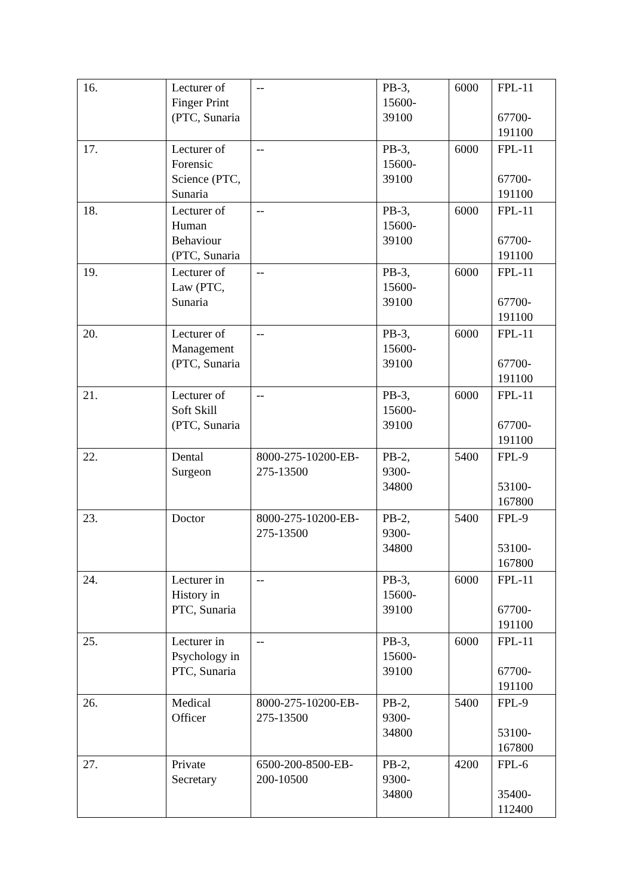| 16. | Lecturer of Finger Print (PTC, Sunaria | -- | PB-3, 15600- 39100 | 6000 | FPL-11 67700- 191100 |
| 17. | Lecturer of Forensic Science (PTC, Sunaria | -- | PB-3, 15600- 39100 | 6000 | FPL-11 67700- 191100 |
| 18. | Lecturer of Human Behaviour (PTC, Sunaria | -- | PB-3, 15600- 39100 | 6000 | FPL-11 67700- 191100 |
| 19. | Lecturer of Law (PTC, Sunaria | -- | PB-3, 15600- 39100 | 6000 | FPL-11 67700- 191100 |
| 20. | Lecturer of Management (PTC, Sunaria | -- | PB-3, 15600- 39100 | 6000 | FPL-11 67700- 191100 |
| 21. | Lecturer of Soft Skill (PTC, Sunaria | -- | PB-3, 15600- 39100 | 6000 | FPL-11 67700- 191100 |
| 22. | Dental Surgeon | 8000-275-10200-EB-275-13500 | PB-2, 9300- 34800 | 5400 | FPL-9 53100- 167800 |
| 23. | Doctor | 8000-275-10200-EB-275-13500 | PB-2, 9300- 34800 | 5400 | FPL-9 53100- 167800 |
| 24. | Lecturer in History in PTC, Sunaria | -- | PB-3, 15600- 39100 | 6000 | FPL-11 67700- 191100 |
| 25. | Lecturer in Psychology in PTC, Sunaria | -- | PB-3, 15600- 39100 | 6000 | FPL-11 67700- 191100 |
| 26. | Medical Officer | 8000-275-10200-EB-275-13500 | PB-2, 9300- 34800 | 5400 | FPL-9 53100- 167800 |
| 27. | Private Secretary | 6500-200-8500-EB-200-10500 | PB-2, 9300- 34800 | 4200 | FPL-6 35400- 112400 |